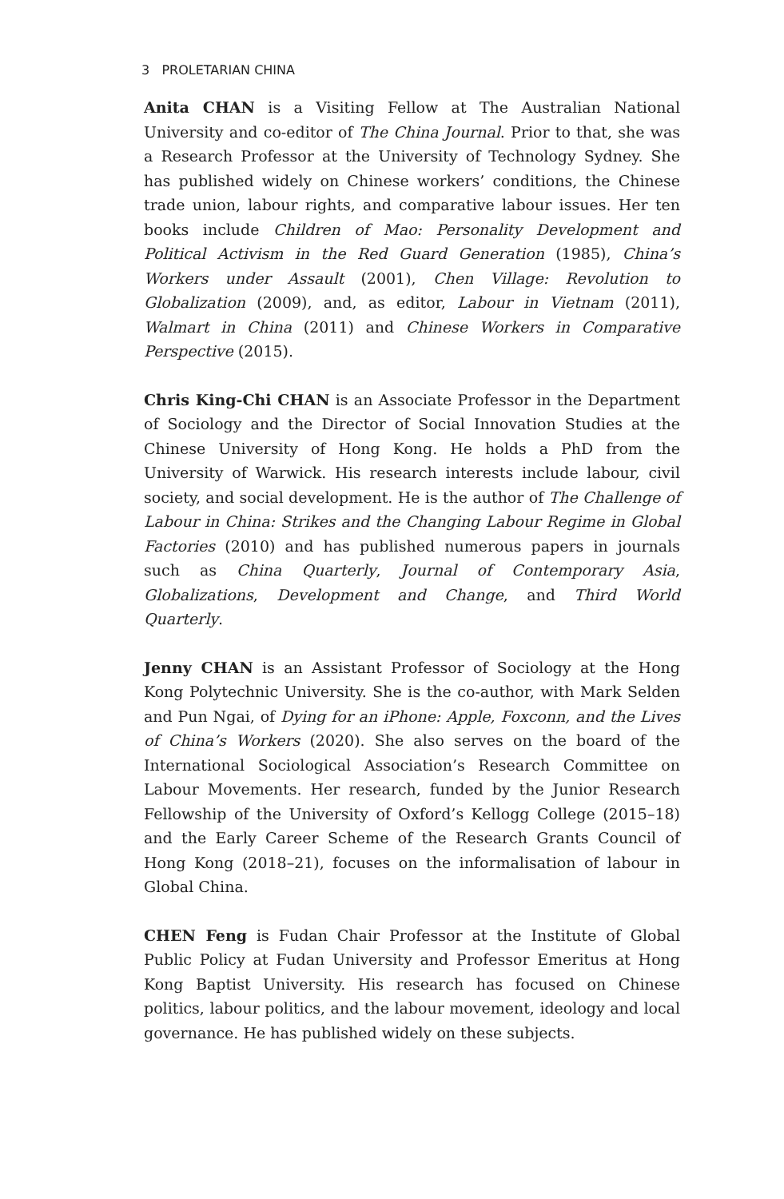3 PROLETARIAN CHINA
Anita CHAN is a Visiting Fellow at The Australian National University and co-editor of The China Journal. Prior to that, she was a Research Professor at the University of Technology Sydney. She has published widely on Chinese workers’ conditions, the Chinese trade union, labour rights, and comparative labour issues. Her ten books include Children of Mao: Personality Development and Political Activism in the Red Guard Generation (1985), China’s Workers under Assault (2001), Chen Village: Revolution to Globalization (2009), and, as editor, Labour in Vietnam (2011), Walmart in China (2011) and Chinese Workers in Comparative Perspective (2015).
Chris King-Chi CHAN is an Associate Professor in the Department of Sociology and the Director of Social Innovation Studies at the Chinese University of Hong Kong. He holds a PhD from the University of Warwick. His research interests include labour, civil society, and social development. He is the author of The Challenge of Labour in China: Strikes and the Changing Labour Regime in Global Factories (2010) and has published numerous papers in journals such as China Quarterly, Journal of Contemporary Asia, Globalizations, Development and Change, and Third World Quarterly.
Jenny CHAN is an Assistant Professor of Sociology at the Hong Kong Polytechnic University. She is the co-author, with Mark Selden and Pun Ngai, of Dying for an iPhone: Apple, Foxconn, and the Lives of China’s Workers (2020). She also serves on the board of the International Sociological Association’s Research Committee on Labour Movements. Her research, funded by the Junior Research Fellowship of the University of Oxford’s Kellogg College (2015–18) and the Early Career Scheme of the Research Grants Council of Hong Kong (2018–21), focuses on the informalisation of labour in Global China.
CHEN Feng is Fudan Chair Professor at the Institute of Global Public Policy at Fudan University and Professor Emeritus at Hong Kong Baptist University. His research has focused on Chinese politics, labour politics, and the labour movement, ideology and local governance. He has published widely on these subjects.